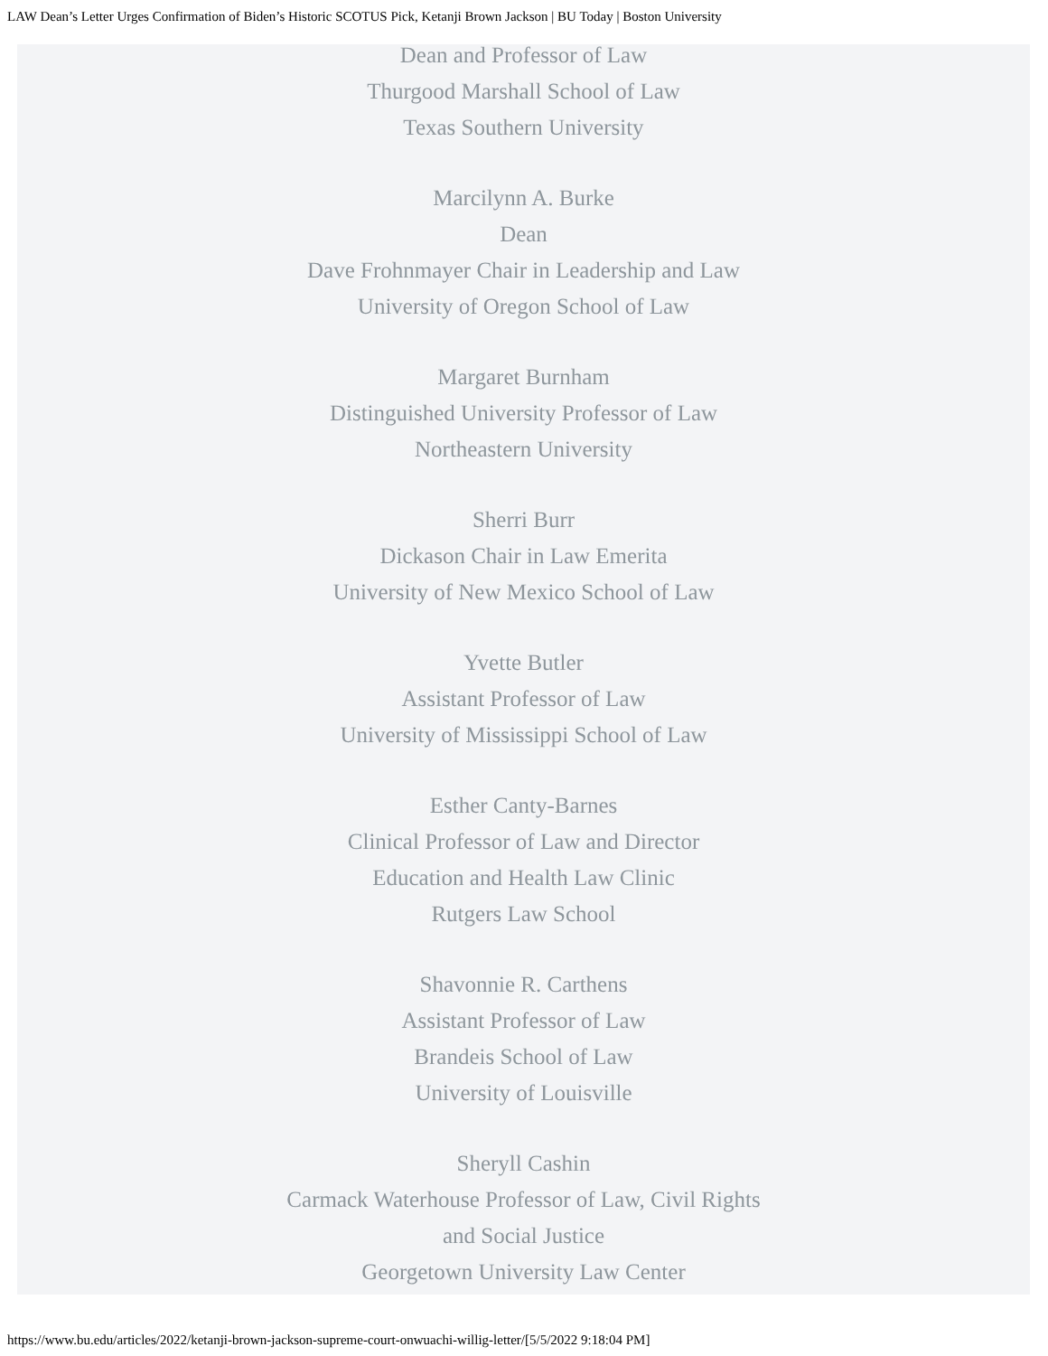LAW Dean’s Letter Urges Confirmation of Biden’s Historic SCOTUS Pick, Ketanji Brown Jackson | BU Today | Boston University
Dean and Professor of Law
Thurgood Marshall School of Law
Texas Southern University
Marcilynn A. Burke
Dean
Dave Frohnmayer Chair in Leadership and Law
University of Oregon School of Law
Margaret Burnham
Distinguished University Professor of Law
Northeastern University
Sherri Burr
Dickason Chair in Law Emerita
University of New Mexico School of Law
Yvette Butler
Assistant Professor of Law
University of Mississippi School of Law
Esther Canty-Barnes
Clinical Professor of Law and Director
Education and Health Law Clinic
Rutgers Law School
Shavonnie R. Carthens
Assistant Professor of Law
Brandeis School of Law
University of Louisville
Sheryll Cashin
Carmack Waterhouse Professor of Law, Civil Rights
and Social Justice
Georgetown University Law Center
https://www.bu.edu/articles/2022/ketanji-brown-jackson-supreme-court-onwuachi-willig-letter/[5/5/2022 9:18:04 PM]